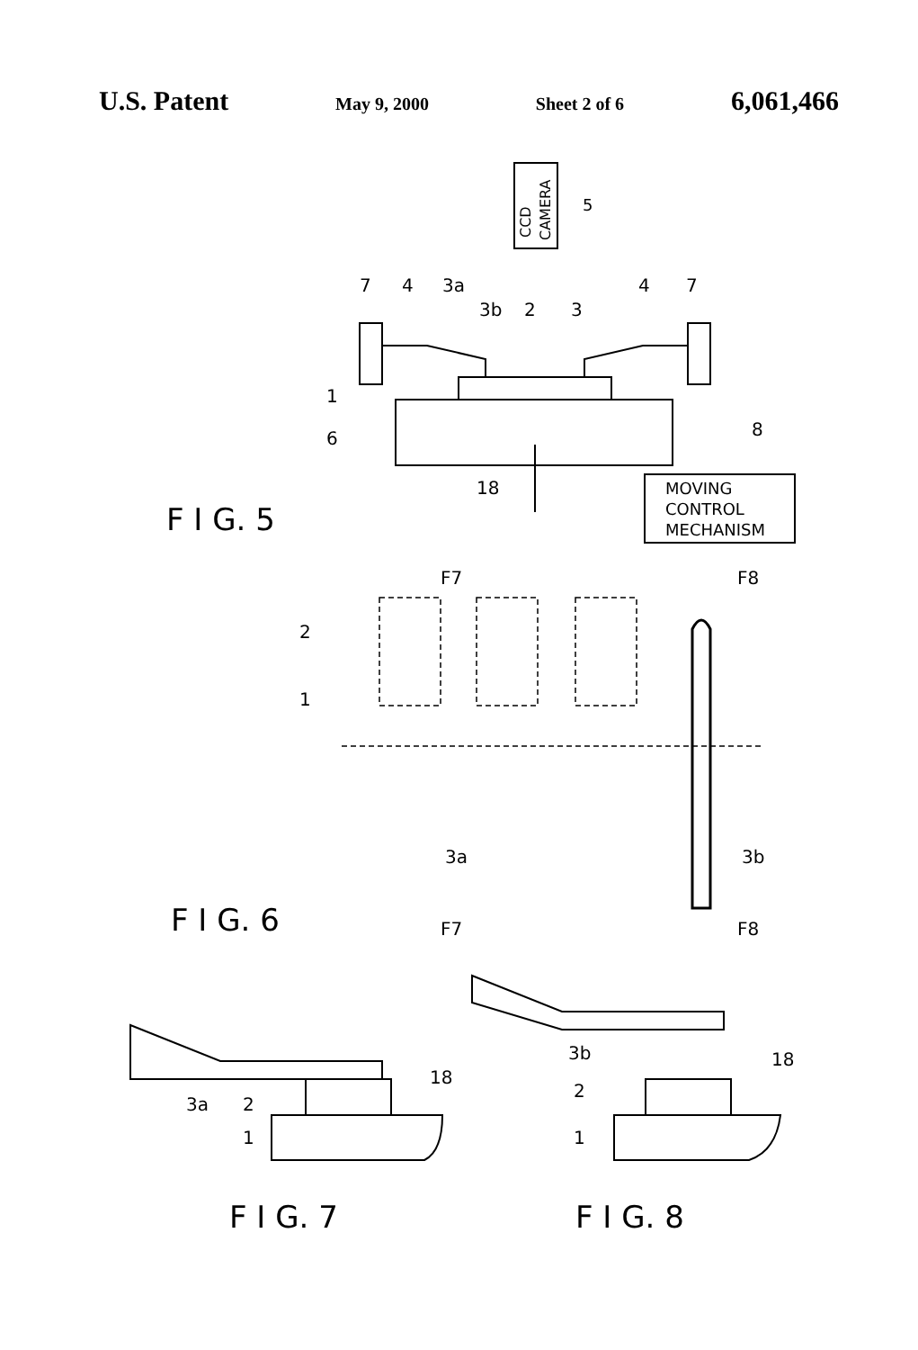U.S. Patent May 9, 2000 Sheet 2 of 6 6,061,466
CCD
CAMERA
5
MOVING
CONTROL
MECHANISM
7
4
3a
3b
2
3
4
7
1
6
18
8
F I G. 5
F7
F8
2
1
3a
3b
F7
F8
F I G. 6
3a
2
1
18
F I G. 7
3b
2
1
18
F I G. 8